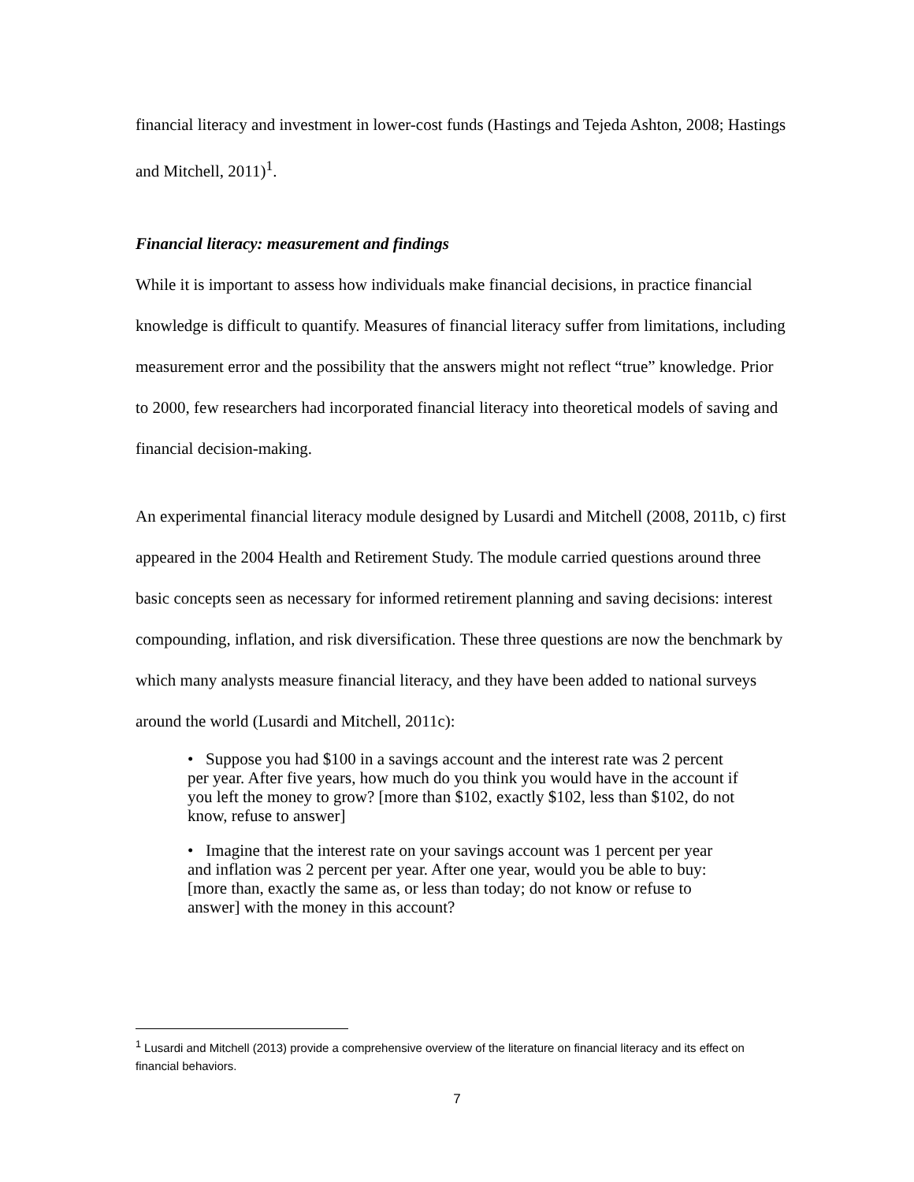financial literacy and investment in lower-cost funds (Hastings and Tejeda Ashton, 2008; Hastings and Mitchell, 2011)<sup>1</sup>.
Financial literacy: measurement and findings
While it is important to assess how individuals make financial decisions, in practice financial knowledge is difficult to quantify. Measures of financial literacy suffer from limitations, including measurement error and the possibility that the answers might not reflect “true” knowledge. Prior to 2000, few researchers had incorporated financial literacy into theoretical models of saving and financial decision-making.
An experimental financial literacy module designed by Lusardi and Mitchell (2008, 2011b, c) first appeared in the 2004 Health and Retirement Study. The module carried questions around three basic concepts seen as necessary for informed retirement planning and saving decisions: interest compounding, inflation, and risk diversification. These three questions are now the benchmark by which many analysts measure financial literacy, and they have been added to national surveys around the world (Lusardi and Mitchell, 2011c):
• Suppose you had $100 in a savings account and the interest rate was 2 percent per year. After five years, how much do you think you would have in the account if you left the money to grow? [more than $102, exactly $102, less than $102, do not know, refuse to answer]
• Imagine that the interest rate on your savings account was 1 percent per year and inflation was 2 percent per year. After one year, would you be able to buy: [more than, exactly the same as, or less than today; do not know or refuse to answer] with the money in this account?
<sup>1</sup> Lusardi and Mitchell (2013) provide a comprehensive overview of the literature on financial literacy and its effect on financial behaviors.
7